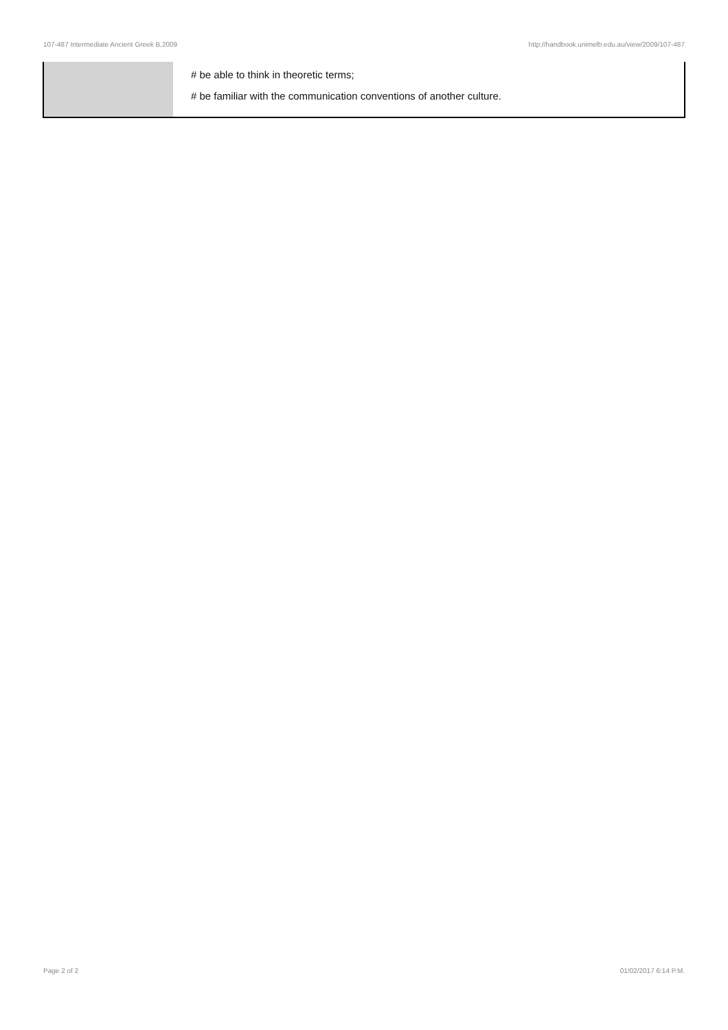107-487 Intermediate Ancient Greek B,2009 http://handbook.unimelb.edu.au/view/2009/107-487
| | # be able to think in theoretic terms; # be familiar with the communication conventions of another culture. |
Page 2 of 2 01/02/2017 6:14 P.M.